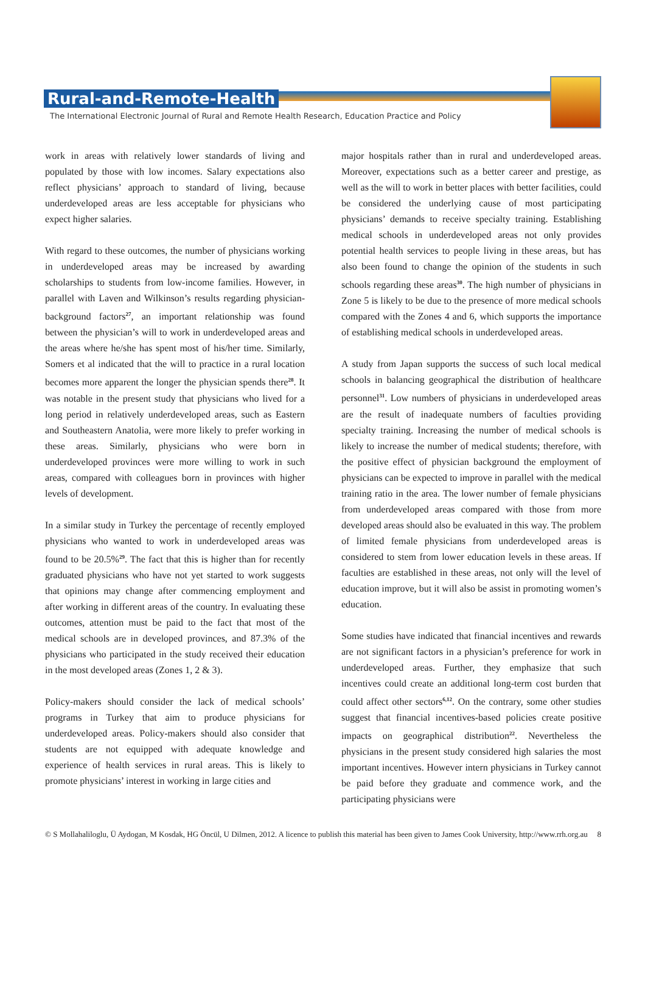Rural-and-Remote-Health
The International Electronic Journal of Rural and Remote Health Research, Education Practice and Policy
work in areas with relatively lower standards of living and populated by those with low incomes. Salary expectations also reflect physicians’ approach to standard of living, because underdeveloped areas are less acceptable for physicians who expect higher salaries.
With regard to these outcomes, the number of physicians working in underdeveloped areas may be increased by awarding scholarships to students from low-income families. However, in parallel with Laven and Wilkinson’s results regarding physician-background factors<sup>27</sup>, an important relationship was found between the physician’s will to work in underdeveloped areas and the areas where he/she has spent most of his/her time. Similarly, Somers et al indicated that the will to practice in a rural location becomes more apparent the longer the physician spends there<sup>28</sup>. It was notable in the present study that physicians who lived for a long period in relatively underdeveloped areas, such as Eastern and Southeastern Anatolia, were more likely to prefer working in these areas. Similarly, physicians who were born in underdeveloped provinces were more willing to work in such areas, compared with colleagues born in provinces with higher levels of development.
In a similar study in Turkey the percentage of recently employed physicians who wanted to work in underdeveloped areas was found to be 20.5%<sup>29</sup>. The fact that this is higher than for recently graduated physicians who have not yet started to work suggests that opinions may change after commencing employment and after working in different areas of the country. In evaluating these outcomes, attention must be paid to the fact that most of the medical schools are in developed provinces, and 87.3% of the physicians who participated in the study received their education in the most developed areas (Zones 1, 2 & 3).
Policy-makers should consider the lack of medical schools’ programs in Turkey that aim to produce physicians for underdeveloped areas. Policy-makers should also consider that students are not equipped with adequate knowledge and experience of health services in rural areas. This is likely to promote physicians’ interest in working in large cities and
major hospitals rather than in rural and underdeveloped areas. Moreover, expectations such as a better career and prestige, as well as the will to work in better places with better facilities, could be considered the underlying cause of most participating physicians’ demands to receive specialty training. Establishing medical schools in underdeveloped areas not only provides potential health services to people living in these areas, but has also been found to change the opinion of the students in such schools regarding these areas<sup>30</sup>. The high number of physicians in Zone 5 is likely to be due to the presence of more medical schools compared with the Zones 4 and 6, which supports the importance of establishing medical schools in underdeveloped areas.
A study from Japan supports the success of such local medical schools in balancing geographical the distribution of healthcare personnel<sup>31</sup>. Low numbers of physicians in underdeveloped areas are the result of inadequate numbers of faculties providing specialty training. Increasing the number of medical schools is likely to increase the number of medical students; therefore, with the positive effect of physician background the employment of physicians can be expected to improve in parallel with the medical training ratio in the area. The lower number of female physicians from underdeveloped areas compared with those from more developed areas should also be evaluated in this way. The problem of limited female physicians from underdeveloped areas is considered to stem from lower education levels in these areas. If faculties are established in these areas, not only will the level of education improve, but it will also be assist in promoting women’s education.
Some studies have indicated that financial incentives and rewards are not significant factors in a physician’s preference for work in underdeveloped areas. Further, they emphasize that such incentives could create an additional long-term cost burden that could affect other sectors<sup>6,12</sup>. On the contrary, some other studies suggest that financial incentives-based policies create positive impacts on geographical distribution<sup>22</sup>. Nevertheless the physicians in the present study considered high salaries the most important incentives. However intern physicians in Turkey cannot be paid before they graduate and commence work, and the participating physicians were
© S Mollahaliloglu, Ü Aydogan, M Kosdak, HG Öncül, U Dilmen, 2012. A licence to publish this material has been given to James Cook University, http://www.rrh.org.au 8